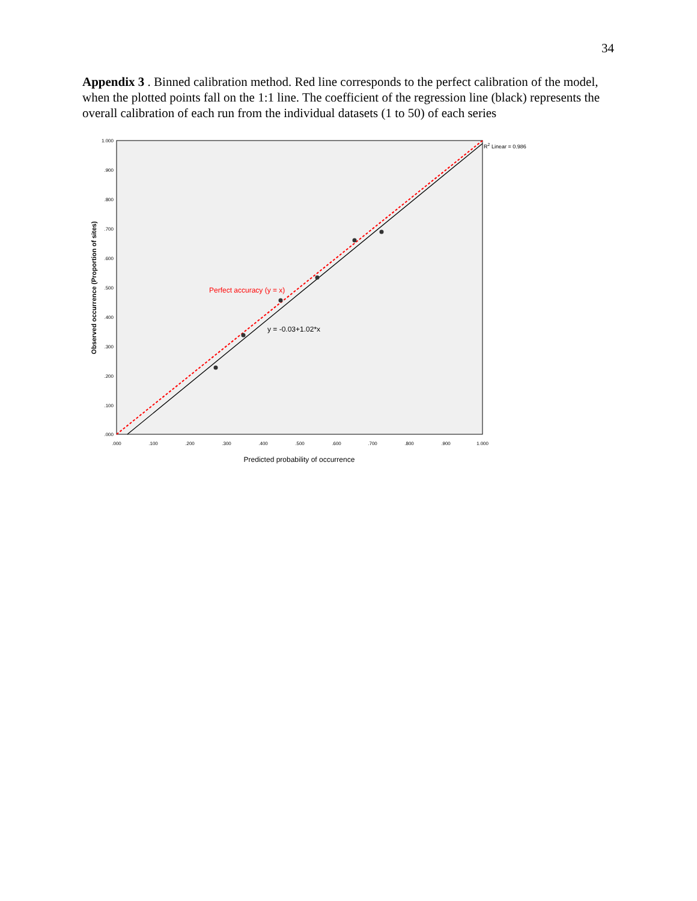34
Appendix 3 . Binned calibration method. Red line corresponds to the perfect calibration of the model, when the plotted points fall on the 1:1 line. The coefficient of the regression line (black) represents the overall calibration of each run from the individual datasets (1 to 50) of each series
Perfect accuracy (y = x)
y = -0.03+1.02*x
R2 Linear = 0.986
1.000
.900
.800
.700
.600
.500
.400
.300
.200
.100
.000
.000
.100
.200
.300
.400
.500
.600
.700
.800
.900
1.000
Predicted probability of occurrence
Observed occurrence (Proportion of sites)